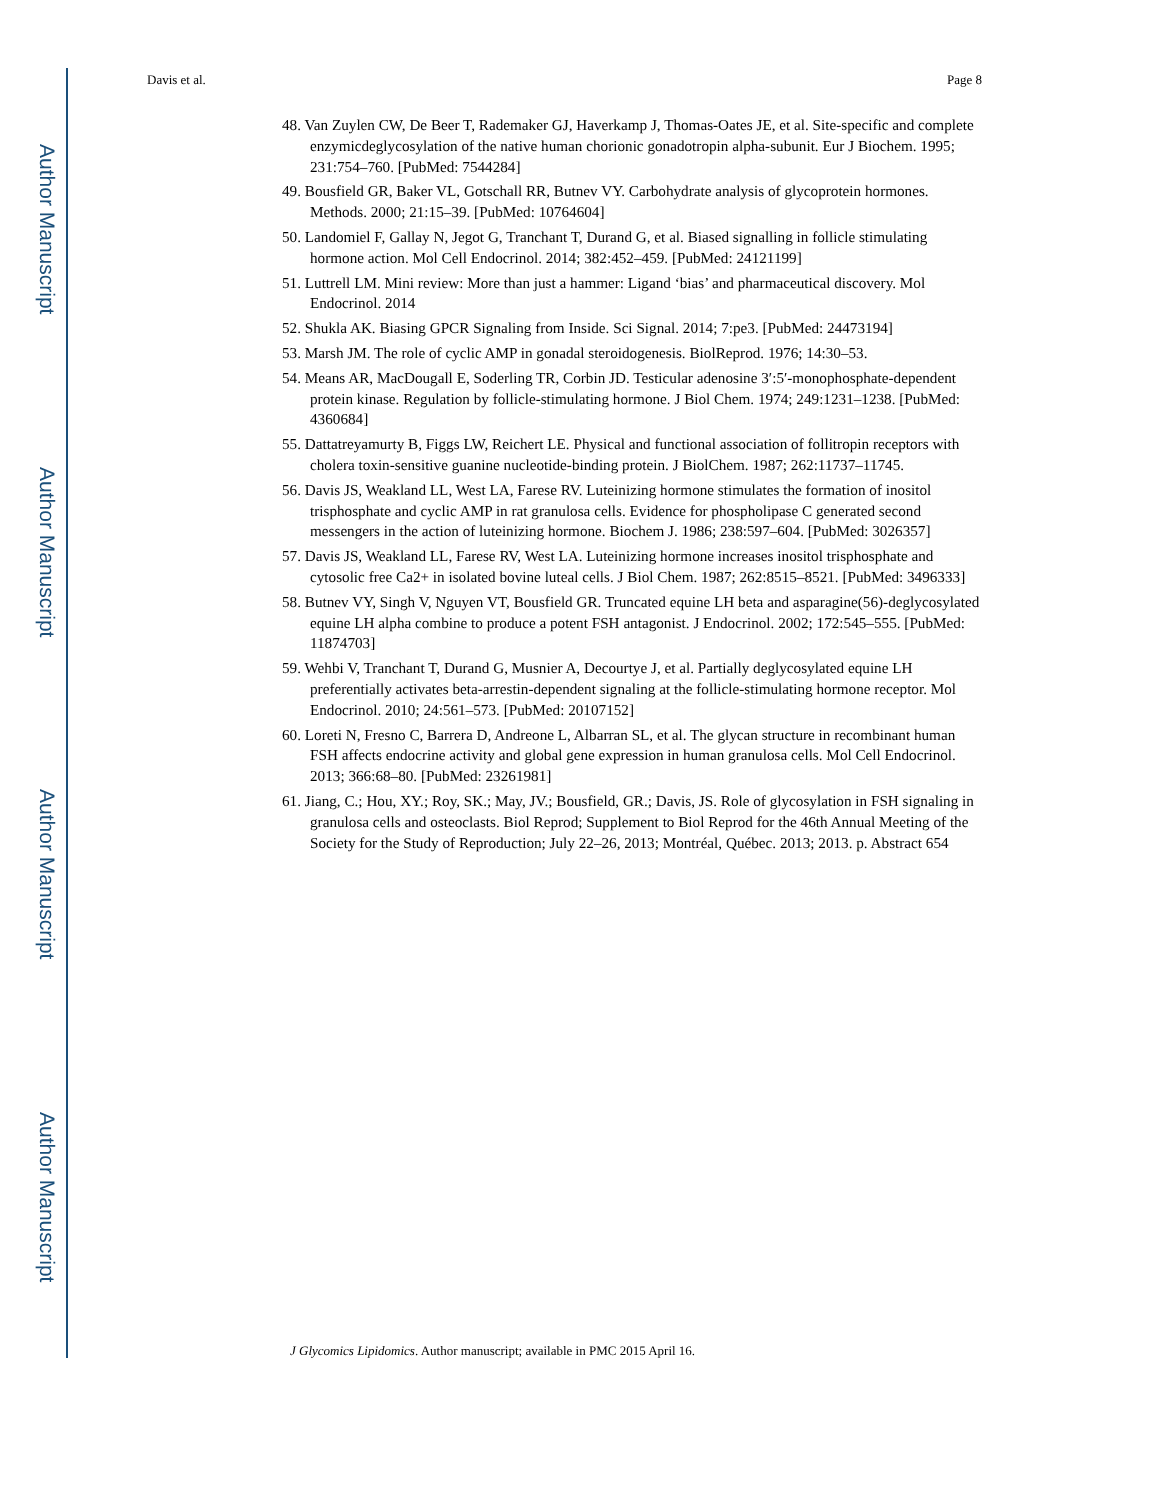Author Manuscript
Author Manuscript
Author Manuscript
Author Manuscript
Davis et al. Page 8
48. Van Zuylen CW, De Beer T, Rademaker GJ, Haverkamp J, Thomas-Oates JE, et al. Site-specific and complete enzymicdeglycosylation of the native human chorionic gonadotropin alpha-subunit. Eur J Biochem. 1995; 231:754–760. [PubMed: 7544284]
49. Bousfield GR, Baker VL, Gotschall RR, Butnev VY. Carbohydrate analysis of glycoprotein hormones. Methods. 2000; 21:15–39. [PubMed: 10764604]
50. Landomiel F, Gallay N, Jegot G, Tranchant T, Durand G, et al. Biased signalling in follicle stimulating hormone action. Mol Cell Endocrinol. 2014; 382:452–459. [PubMed: 24121199]
51. Luttrell LM. Mini review: More than just a hammer: Ligand ‘bias’ and pharmaceutical discovery. Mol Endocrinol. 2014
52. Shukla AK. Biasing GPCR Signaling from Inside. Sci Signal. 2014; 7:pe3. [PubMed: 24473194]
53. Marsh JM. The role of cyclic AMP in gonadal steroidogenesis. BiolReprod. 1976; 14:30–53.
54. Means AR, MacDougall E, Soderling TR, Corbin JD. Testicular adenosine 3′:5′-monophosphate-dependent protein kinase. Regulation by follicle-stimulating hormone. J Biol Chem. 1974; 249:1231–1238. [PubMed: 4360684]
55. Dattatreyamurty B, Figgs LW, Reichert LE. Physical and functional association of follitropin receptors with cholera toxin-sensitive guanine nucleotide-binding protein. J BiolChem. 1987; 262:11737–11745.
56. Davis JS, Weakland LL, West LA, Farese RV. Luteinizing hormone stimulates the formation of inositol trisphosphate and cyclic AMP in rat granulosa cells. Evidence for phospholipase C generated second messengers in the action of luteinizing hormone. Biochem J. 1986; 238:597–604. [PubMed: 3026357]
57. Davis JS, Weakland LL, Farese RV, West LA. Luteinizing hormone increases inositol trisphosphate and cytosolic free Ca2+ in isolated bovine luteal cells. J Biol Chem. 1987; 262:8515–8521. [PubMed: 3496333]
58. Butnev VY, Singh V, Nguyen VT, Bousfield GR. Truncated equine LH beta and asparagine(56)-deglycosylated equine LH alpha combine to produce a potent FSH antagonist. J Endocrinol. 2002; 172:545–555. [PubMed: 11874703]
59. Wehbi V, Tranchant T, Durand G, Musnier A, Decourtye J, et al. Partially deglycosylated equine LH preferentially activates beta-arrestin-dependent signaling at the follicle-stimulating hormone receptor. Mol Endocrinol. 2010; 24:561–573. [PubMed: 20107152]
60. Loreti N, Fresno C, Barrera D, Andreone L, Albarran SL, et al. The glycan structure in recombinant human FSH affects endocrine activity and global gene expression in human granulosa cells. Mol Cell Endocrinol. 2013; 366:68–80. [PubMed: 23261981]
61. Jiang, C.; Hou, XY.; Roy, SK.; May, JV.; Bousfield, GR.; Davis, JS. Role of glycosylation in FSH signaling in granulosa cells and osteoclasts. Biol Reprod; Supplement to Biol Reprod for the 46th Annual Meeting of the Society for the Study of Reproduction; July 22–26, 2013; Montréal, Québec. 2013; 2013. p. Abstract 654
J Glycomics Lipidomics. Author manuscript; available in PMC 2015 April 16.